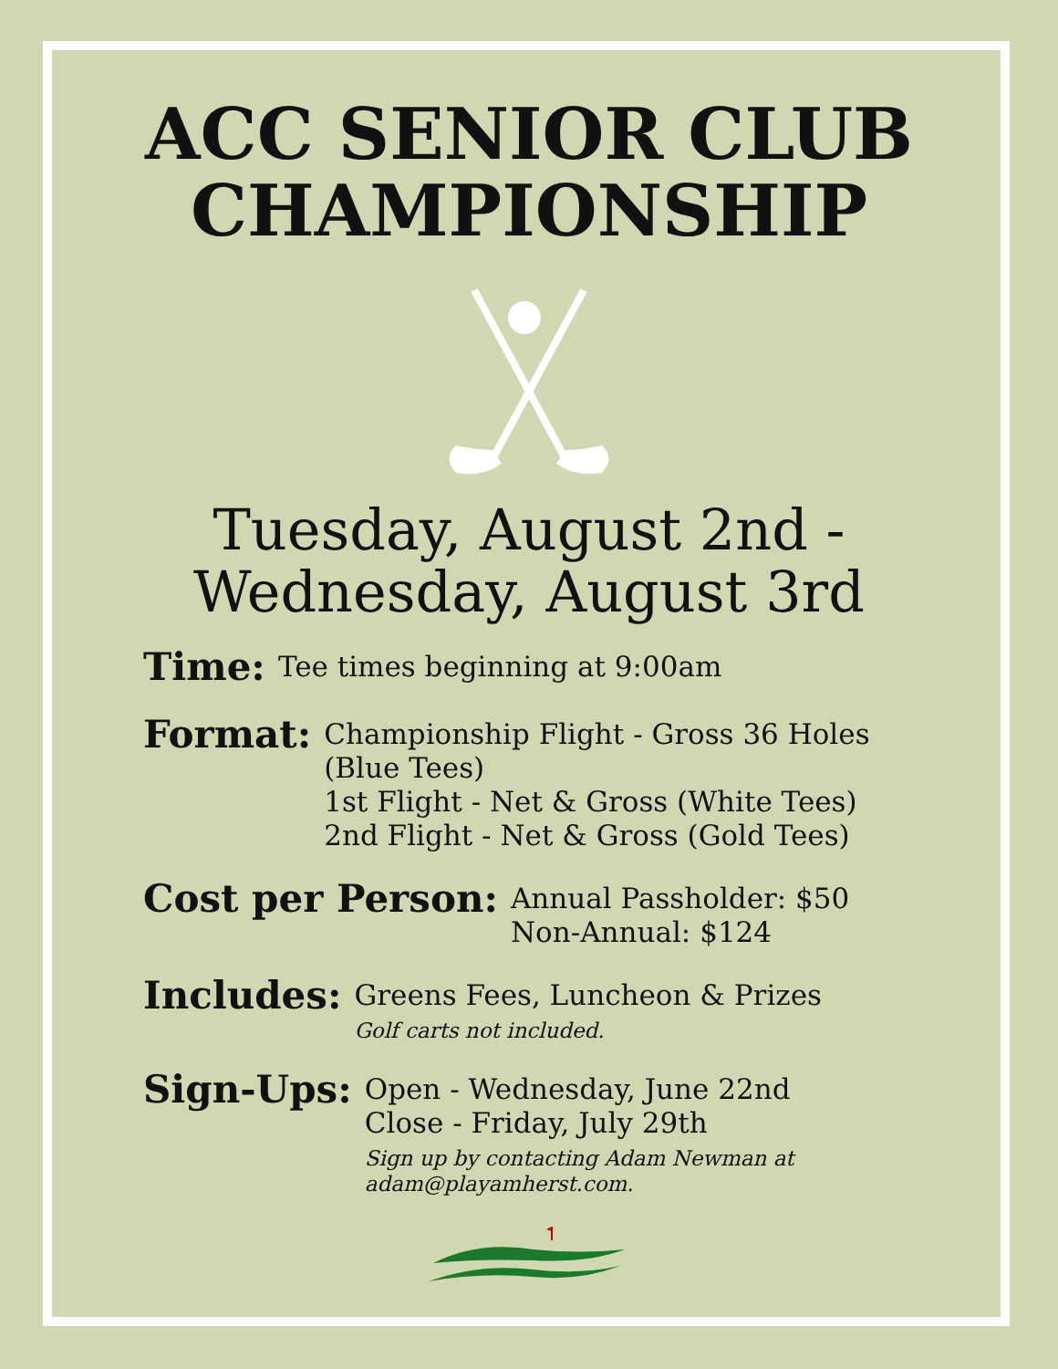ACC SENIOR CLUB
CHAMPIONSHIP
Tuesday, August 2nd -
Wednesday, August 3rd
Time:
Tee times beginning at 9:00am
Format:
Championship Flight - Gross 36 Holes
(Blue Tees)
1st Flight - Net & Gross (White Tees)
2nd Flight - Net & Gross (Gold Tees)
Cost per Person:
Annual Passholder: $50
Non-Annual: $124
Includes:
Greens Fees, Luncheon & Prizes
Golf carts not included.
Sign-Ups:
Open - Wednesday, June 22nd
Close - Friday, July 29th
Sign up by contacting Adam Newman at
adam@playamherst.com.